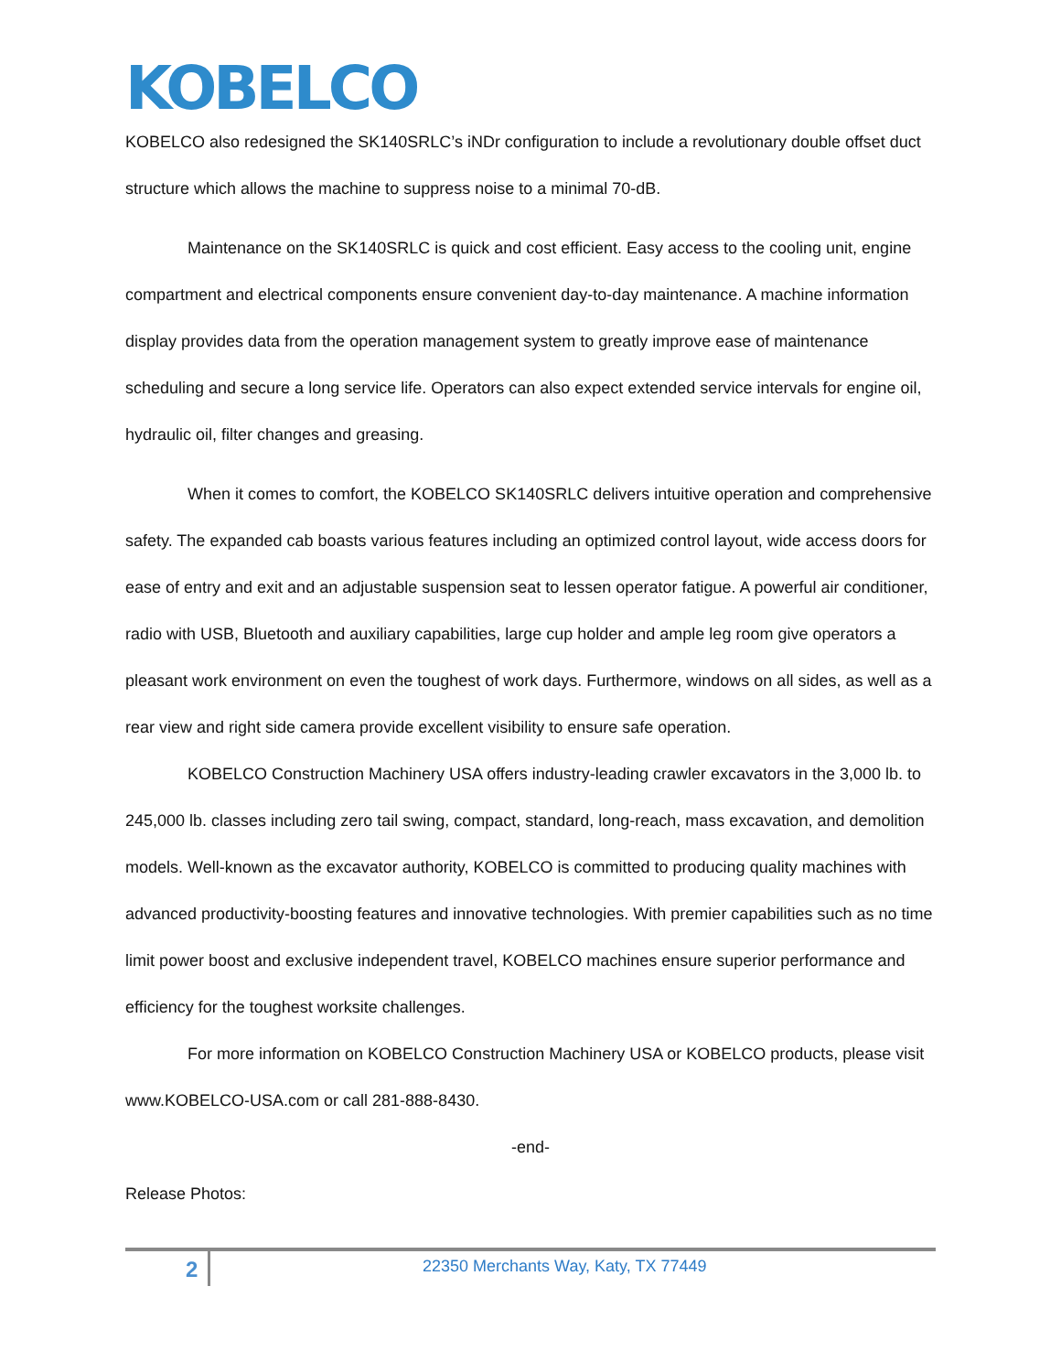KOBELCO
KOBELCO also redesigned the SK140SRLC’s iNDr configuration to include a revolutionary double offset duct structure which allows the machine to suppress noise to a minimal 70-dB.
Maintenance on the SK140SRLC is quick and cost efficient. Easy access to the cooling unit, engine compartment and electrical components ensure convenient day-to-day maintenance. A machine information display provides data from the operation management system to greatly improve ease of maintenance scheduling and secure a long service life. Operators can also expect extended service intervals for engine oil, hydraulic oil, filter changes and greasing.
When it comes to comfort, the KOBELCO SK140SRLC delivers intuitive operation and comprehensive safety. The expanded cab boasts various features including an optimized control layout, wide access doors for ease of entry and exit and an adjustable suspension seat to lessen operator fatigue. A powerful air conditioner, radio with USB, Bluetooth and auxiliary capabilities, large cup holder and ample leg room give operators a pleasant work environment on even the toughest of work days. Furthermore, windows on all sides, as well as a rear view and right side camera provide excellent visibility to ensure safe operation.
KOBELCO Construction Machinery USA offers industry-leading crawler excavators in the 3,000 lb. to 245,000 lb. classes including zero tail swing, compact, standard, long-reach, mass excavation, and demolition models. Well-known as the excavator authority, KOBELCO is committed to producing quality machines with advanced productivity-boosting features and innovative technologies. With premier capabilities such as no time limit power boost and exclusive independent travel, KOBELCO machines ensure superior performance and efficiency for the toughest worksite challenges.
For more information on KOBELCO Construction Machinery USA or KOBELCO products, please visit www.KOBELCO-USA.com or call 281-888-8430.
-end-
Release Photos:
2
22350 Merchants Way, Katy, TX 77449